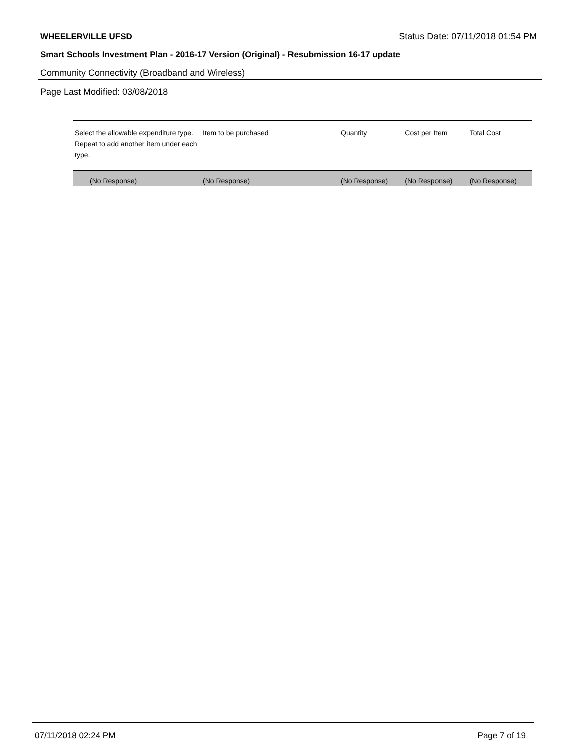WHEELERVILLE UFSD Status Date: 07/11/2018 01:54 PM
Smart Schools Investment Plan - 2016-17 Version (Original) - Resubmission 16-17 update
Community Connectivity (Broadband and Wireless)
Page Last Modified: 03/08/2018
| Select the allowable expenditure type. Repeat to add another item under each type. | Item to be purchased | Quantity | Cost per Item | Total Cost |
| --- | --- | --- | --- | --- |
| (No Response) | (No Response) | (No Response) | (No Response) | (No Response) |
07/11/2018 02:24 PM Page 7 of 19